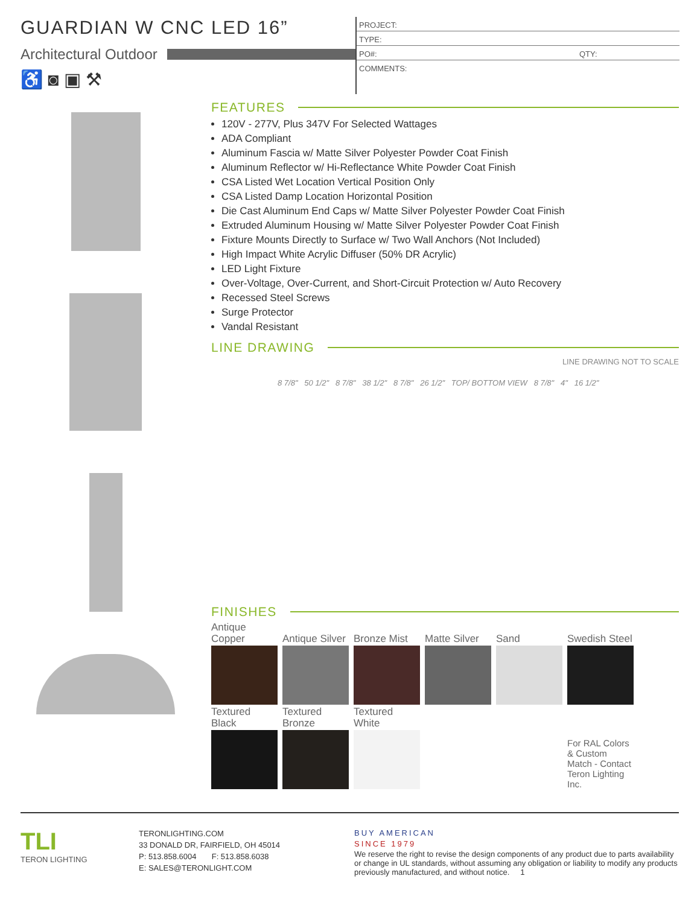GUARDIAN W CNC LED 16”
Architectural Outdoor
♿ ◙ ▣ ⚒
PROJECT:
TYPE:
PO#: QTY:
COMMENTS:
FEATURES
120V - 277V, Plus 347V For Selected Wattages
ADA Compliant
Aluminum Fascia w/ Matte Silver Polyester Powder Coat Finish
Aluminum Reflector w/ Hi-Reflectance White Powder Coat Finish
CSA Listed Wet Location Vertical Position Only
CSA Listed Damp Location Horizontal Position
Die Cast Aluminum End Caps w/ Matte Silver Polyester Powder Coat Finish
Extruded Aluminum Housing w/ Matte Silver Polyester Powder Coat Finish
Fixture Mounts Directly to Surface w/ Two Wall Anchors (Not Included)
High Impact White Acrylic Diffuser (50% DR Acrylic)
LED Light Fixture
Over-Voltage, Over-Current, and Short-Circuit Protection w/ Auto Recovery
Recessed Steel Screws
Surge Protector
Vandal Resistant
LINE DRAWING
LINE DRAWING NOT TO SCALE
8 7/8" 50 1/2" 8 7/8" 38 1/2" 8 7/8" 26 1/2" TOP/ BOTTOM VIEW 8 7/8" 4" 16 1/2"
FINISHES
| Antique Copper | Antique Silver | Bronze Mist | Matte Silver | Sand | Swedish Steel |
| Textured Black | Textured Bronze | Textured White | | | |
| | | | | | For RAL Colors & Custom Match - Contact Teron Lighting Inc. |
TLI
TERON LIGHTING
TERONLIGHTING.COM
33 DONALD DR, FAIRFIELD, OH 45014
P: 513.858.6004 F: 513.858.6038
E: SALES@TERONLIGHT.COM
BUY AMERICAN
SINCE 1979
We reserve the right to revise the design components of any product due to parts availability or change in UL standards, without assuming any obligation or liability to modify any products previously manufactured, and without notice. 1